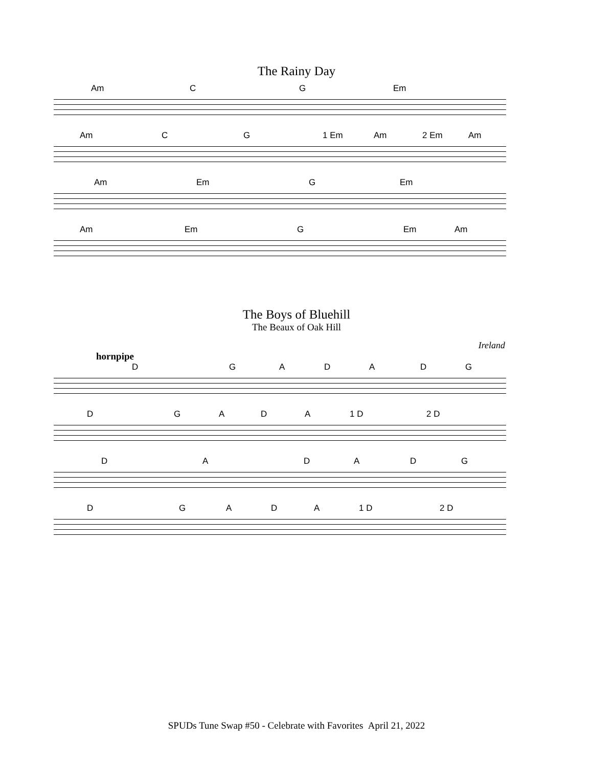The Rainy Day
Am CG Em
Am CG 1 Em Am 2 Em Am
Am Em G Em
Am Em G Em Am
The Boys of Bluehill
The Beaux of Oak Hill
Ireland
hornpipe
DGADADG
DGADA 1 D 2 D
DADADG
DGADA 1 D 2 D
SPUDs Tune Swap #50 - Celebrate with Favorites April 21, 2022